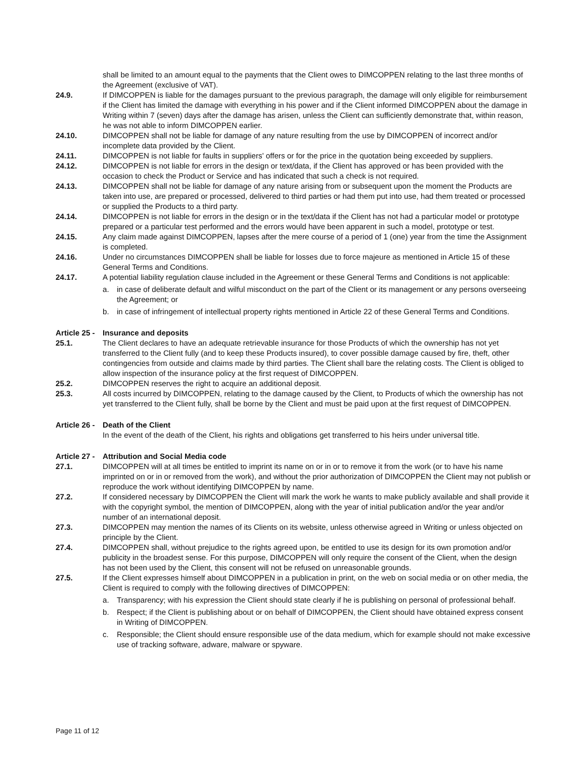shall be limited to an amount equal to the payments that the Client owes to DIMCOPPEN relating to the last three months of the Agreement (exclusive of VAT).
24.9. If DIMCOPPEN is liable for the damages pursuant to the previous paragraph, the damage will only eligible for reimbursement if the Client has limited the damage with everything in his power and if the Client informed DIMCOPPEN about the damage in Writing within 7 (seven) days after the damage has arisen, unless the Client can sufficiently demonstrate that, within reason, he was not able to inform DIMCOPPEN earlier.
24.10. DIMCOPPEN shall not be liable for damage of any nature resulting from the use by DIMCOPPEN of incorrect and/or incomplete data provided by the Client.
24.11. DIMCOPPEN is not liable for faults in suppliers' offers or for the price in the quotation being exceeded by suppliers.
24.12. DIMCOPPEN is not liable for errors in the design or text/data, if the Client has approved or has been provided with the occasion to check the Product or Service and has indicated that such a check is not required.
24.13. DIMCOPPEN shall not be liable for damage of any nature arising from or subsequent upon the moment the Products are taken into use, are prepared or processed, delivered to third parties or had them put into use, had them treated or processed or supplied the Products to a third party.
24.14. DIMCOPPEN is not liable for errors in the design or in the text/data if the Client has not had a particular model or prototype prepared or a particular test performed and the errors would have been apparent in such a model, prototype or test.
24.15. Any claim made against DIMCOPPEN, lapses after the mere course of a period of 1 (one) year from the time the Assignment is completed.
24.16. Under no circumstances DIMCOPPEN shall be liable for losses due to force majeure as mentioned in Article 15 of these General Terms and Conditions.
24.17. A potential liability regulation clause included in the Agreement or these General Terms and Conditions is not applicable:
a. in case of deliberate default and wilful misconduct on the part of the Client or its management or any persons overseeing the Agreement; or
b. in case of infringement of intellectual property rights mentioned in Article 22 of these General Terms and Conditions.
Article 25 - Insurance and deposits
25.1. The Client declares to have an adequate retrievable insurance for those Products of which the ownership has not yet transferred to the Client fully (and to keep these Products insured), to cover possible damage caused by fire, theft, other contingencies from outside and claims made by third parties. The Client shall bare the relating costs. The Client is obliged to allow inspection of the insurance policy at the first request of DIMCOPPEN.
25.2. DIMCOPPEN reserves the right to acquire an additional deposit.
25.3. All costs incurred by DIMCOPPEN, relating to the damage caused by the Client, to Products of which the ownership has not yet transferred to the Client fully, shall be borne by the Client and must be paid upon at the first request of DIMCOPPEN.
Article 26 - Death of the Client
In the event of the death of the Client, his rights and obligations get transferred to his heirs under universal title.
Article 27 - Attribution and Social Media code
27.1. DIMCOPPEN will at all times be entitled to imprint its name on or in or to remove it from the work (or to have his name imprinted on or in or removed from the work), and without the prior authorization of DIMCOPPEN the Client may not publish or reproduce the work without identifying DIMCOPPEN by name.
27.2. If considered necessary by DIMCOPPEN the Client will mark the work he wants to make publicly available and shall provide it with the copyright symbol, the mention of DIMCOPPEN, along with the year of initial publication and/or the year and/or number of an international deposit.
27.3. DIMCOPPEN may mention the names of its Clients on its website, unless otherwise agreed in Writing or unless objected on principle by the Client.
27.4. DIMCOPPEN shall, without prejudice to the rights agreed upon, be entitled to use its design for its own promotion and/or publicity in the broadest sense. For this purpose, DIMCOPPEN will only require the consent of the Client, when the design has not been used by the Client, this consent will not be refused on unreasonable grounds.
27.5. If the Client expresses himself about DIMCOPPEN in a publication in print, on the web on social media or on other media, the Client is required to comply with the following directives of DIMCOPPEN:
a. Transparency; with his expression the Client should state clearly if he is publishing on personal of professional behalf.
b. Respect; if the Client is publishing about or on behalf of DIMCOPPEN, the Client should have obtained express consent in Writing of DIMCOPPEN.
c. Responsible; the Client should ensure responsible use of the data medium, which for example should not make excessive use of tracking software, adware, malware or spyware.
Page 11 of 12